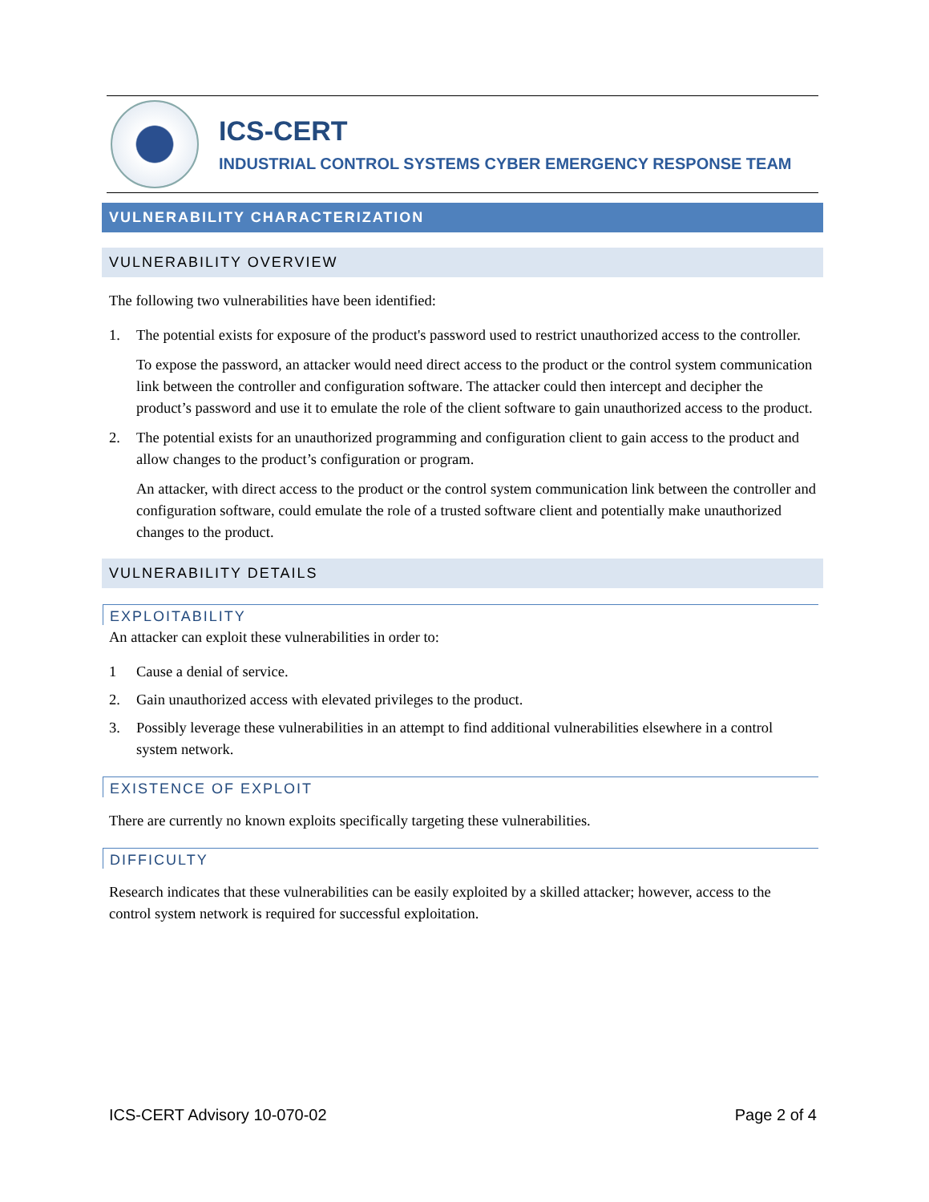ICS-CERT
INDUSTRIAL CONTROL SYSTEMS CYBER EMERGENCY RESPONSE TEAM
VULNERABILITY CHARACTERIZATION
VULNERABILITY OVERVIEW
The following two vulnerabilities have been identified:
1. The potential exists for exposure of the product's password used to restrict unauthorized access to the controller.
To expose the password, an attacker would need direct access to the product or the control system communication link between the controller and configuration software. The attacker could then intercept and decipher the product’s password and use it to emulate the role of the client software to gain unauthorized access to the product.
2. The potential exists for an unauthorized programming and configuration client to gain access to the product and allow changes to the product’s configuration or program.
An attacker, with direct access to the product or the control system communication link between the controller and configuration software, could emulate the role of a trusted software client and potentially make unauthorized changes to the product.
VULNERABILITY DETAILS
EXPLOITABILITY
An attacker can exploit these vulnerabilities in order to:
1 Cause a denial of service.
2. Gain unauthorized access with elevated privileges to the product.
3. Possibly leverage these vulnerabilities in an attempt to find additional vulnerabilities elsewhere in a control system network.
EXISTENCE OF EXPLOIT
There are currently no known exploits specifically targeting these vulnerabilities.
DIFFICULTY
Research indicates that these vulnerabilities can be easily exploited by a skilled attacker; however, access to the control system network is required for successful exploitation.
ICS-CERT Advisory 10-070-02 Page 2 of 4